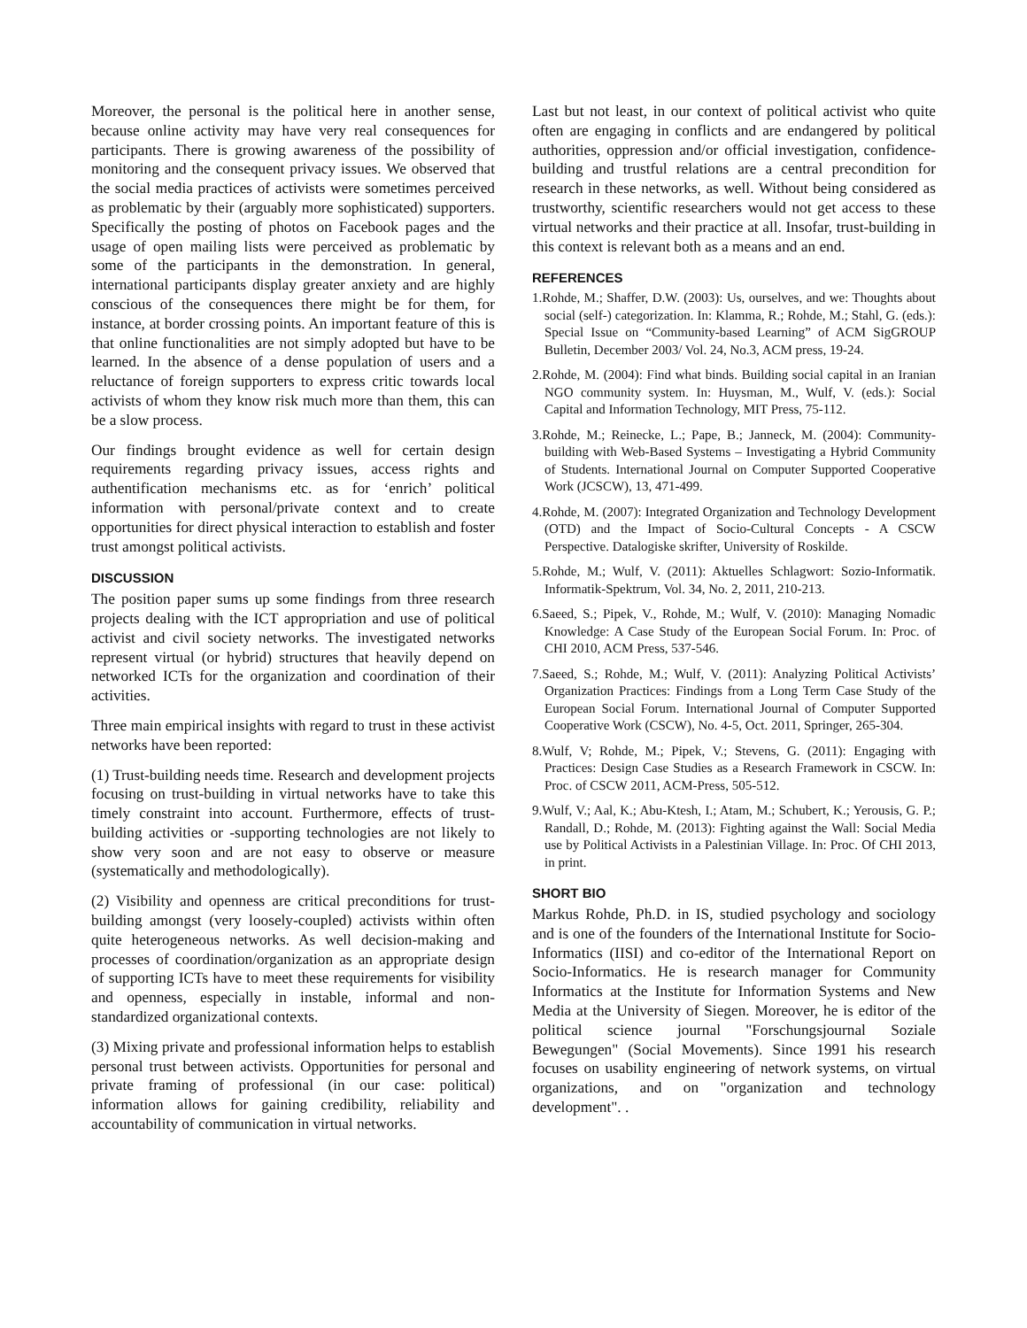Moreover, the personal is the political here in another sense, because online activity may have very real consequences for participants. There is growing awareness of the possibility of monitoring and the consequent privacy issues. We observed that the social media practices of activists were sometimes perceived as problematic by their (arguably more sophisticated) supporters. Specifically the posting of photos on Facebook pages and the usage of open mailing lists were perceived as problematic by some of the participants in the demonstration. In general, international participants display greater anxiety and are highly conscious of the consequences there might be for them, for instance, at border crossing points. An important feature of this is that online functionalities are not simply adopted but have to be learned. In the absence of a dense population of users and a reluctance of foreign supporters to express critic towards local activists of whom they know risk much more than them, this can be a slow process.
Our findings brought evidence as well for certain design requirements regarding privacy issues, access rights and authentification mechanisms etc. as for ‘enrich’ political information with personal/private context and to create opportunities for direct physical interaction to establish and foster trust amongst political activists.
DISCUSSION
The position paper sums up some findings from three research projects dealing with the ICT appropriation and use of political activist and civil society networks. The investigated networks represent virtual (or hybrid) structures that heavily depend on networked ICTs for the organization and coordination of their activities.
Three main empirical insights with regard to trust in these activist networks have been reported:
(1) Trust-building needs time. Research and development projects focusing on trust-building in virtual networks have to take this timely constraint into account. Furthermore, effects of trust-building activities or -supporting technologies are not likely to show very soon and are not easy to observe or measure (systematically and methodologically).
(2) Visibility and openness are critical preconditions for trust-building amongst (very loosely-coupled) activists within often quite heterogeneous networks. As well decision-making and processes of coordination/organization as an appropriate design of supporting ICTs have to meet these requirements for visibility and openness, especially in instable, informal and non-standardized organizational contexts.
(3) Mixing private and professional information helps to establish personal trust between activists. Opportunities for personal and private framing of professional (in our case: political) information allows for gaining credibility, reliability and accountability of communication in virtual networks.
Last but not least, in our context of political activist who quite often are engaging in conflicts and are endangered by political authorities, oppression and/or official investigation, confidence-building and trustful relations are a central precondition for research in these networks, as well. Without being considered as trustworthy, scientific researchers would not get access to these virtual networks and their practice at all. Insofar, trust-building in this context is relevant both as a means and an end.
REFERENCES
1.Rohde, M.; Shaffer, D.W. (2003): Us, ourselves, and we: Thoughts about social (self-) categorization. In: Klamma, R.; Rohde, M.; Stahl, G. (eds.): Special Issue on “Community-based Learning” of ACM SigGROUP Bulletin, December 2003/ Vol. 24, No.3, ACM press, 19-24.
2.Rohde, M. (2004): Find what binds. Building social capital in an Iranian NGO community system. In: Huysman, M., Wulf, V. (eds.): Social Capital and Information Technology, MIT Press, 75-112.
3.Rohde, M.; Reinecke, L.; Pape, B.; Janneck, M. (2004): Community-building with Web-Based Systems – Investigating a Hybrid Community of Students. International Journal on Computer Supported Cooperative Work (JCSCW), 13, 471-499.
4.Rohde, M. (2007): Integrated Organization and Technology Development (OTD) and the Impact of Socio-Cultural Concepts - A CSCW Perspective. Datalogiske skrifter, University of Roskilde.
5.Rohde, M.; Wulf, V. (2011): Aktuelles Schlagwort: Sozio-Informatik. Informatik-Spektrum, Vol. 34, No. 2, 2011, 210-213.
6.Saeed, S.; Pipek, V., Rohde, M.; Wulf, V. (2010): Managing Nomadic Knowledge: A Case Study of the European Social Forum. In: Proc. of CHI 2010, ACM Press, 537-546.
7.Saeed, S.; Rohde, M.; Wulf, V. (2011): Analyzing Political Activists’ Organization Practices: Findings from a Long Term Case Study of the European Social Forum. International Journal of Computer Supported Cooperative Work (CSCW), No. 4-5, Oct. 2011, Springer, 265-304.
8.Wulf, V; Rohde, M.; Pipek, V.; Stevens, G. (2011): Engaging with Practices: Design Case Studies as a Research Framework in CSCW. In: Proc. of CSCW 2011, ACM-Press, 505-512.
9.Wulf, V.; Aal, K.; Abu-Ktesh, I.; Atam, M.; Schubert, K.; Yerousis, G. P.; Randall, D.; Rohde, M. (2013): Fighting against the Wall: Social Media use by Political Activists in a Palestinian Village. In: Proc. Of CHI 2013, in print.
SHORT BIO
Markus Rohde, Ph.D. in IS, studied psychology and sociology and is one of the founders of the International Institute for Socio-Informatics (IISI) and co-editor of the International Report on Socio-Informatics. He is research manager for Community Informatics at the Institute for Information Systems and New Media at the University of Siegen. Moreover, he is editor of the political science journal "Forschungsjournal Soziale Bewegungen" (Social Movements). Since 1991 his research focuses on usability engineering of network systems, on virtual organizations, and on "organization and technology development". .